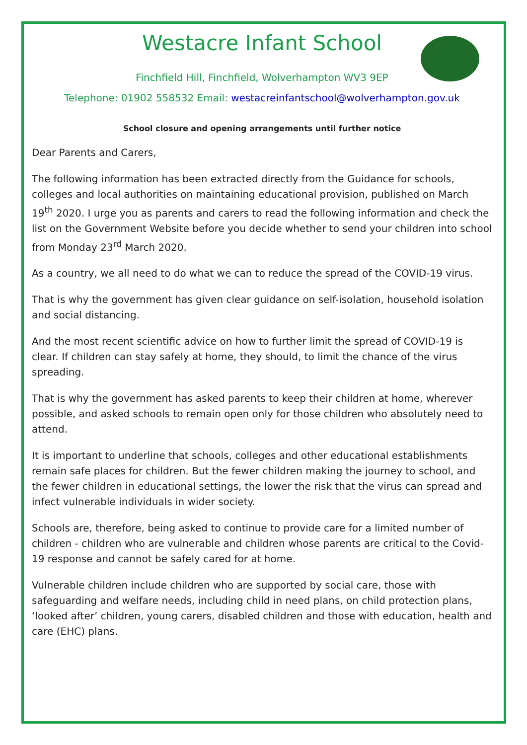Westacre Infant School
Finchfield Hill, Finchfield, Wolverhampton WV3 9EP
Telephone: 01902 558532 Email: westacreinfantschool@wolverhampton.gov.uk
School closure and opening arrangements until further notice
Dear Parents and Carers,
The following information has been extracted directly from the Guidance for schools, colleges and local authorities on maintaining educational provision, published on March 19<sup>th</sup> 2020. I urge you as parents and carers to read the following information and check the list on the Government Website before you decide whether to send your children into school from Monday 23<sup>rd</sup> March 2020.
As a country, we all need to do what we can to reduce the spread of the COVID-19 virus.
That is why the government has given clear guidance on self-isolation, household isolation and social distancing.
And the most recent scientific advice on how to further limit the spread of COVID-19 is clear. If children can stay safely at home, they should, to limit the chance of the virus spreading.
That is why the government has asked parents to keep their children at home, wherever possible, and asked schools to remain open only for those children who absolutely need to attend.
It is important to underline that schools, colleges and other educational establishments remain safe places for children. But the fewer children making the journey to school, and the fewer children in educational settings, the lower the risk that the virus can spread and infect vulnerable individuals in wider society.
Schools are, therefore, being asked to continue to provide care for a limited number of children - children who are vulnerable and children whose parents are critical to the Covid-19 response and cannot be safely cared for at home.
Vulnerable children include children who are supported by social care, those with safeguarding and welfare needs, including child in need plans, on child protection plans, ‘looked after’ children, young carers, disabled children and those with education, health and care (EHC) plans.